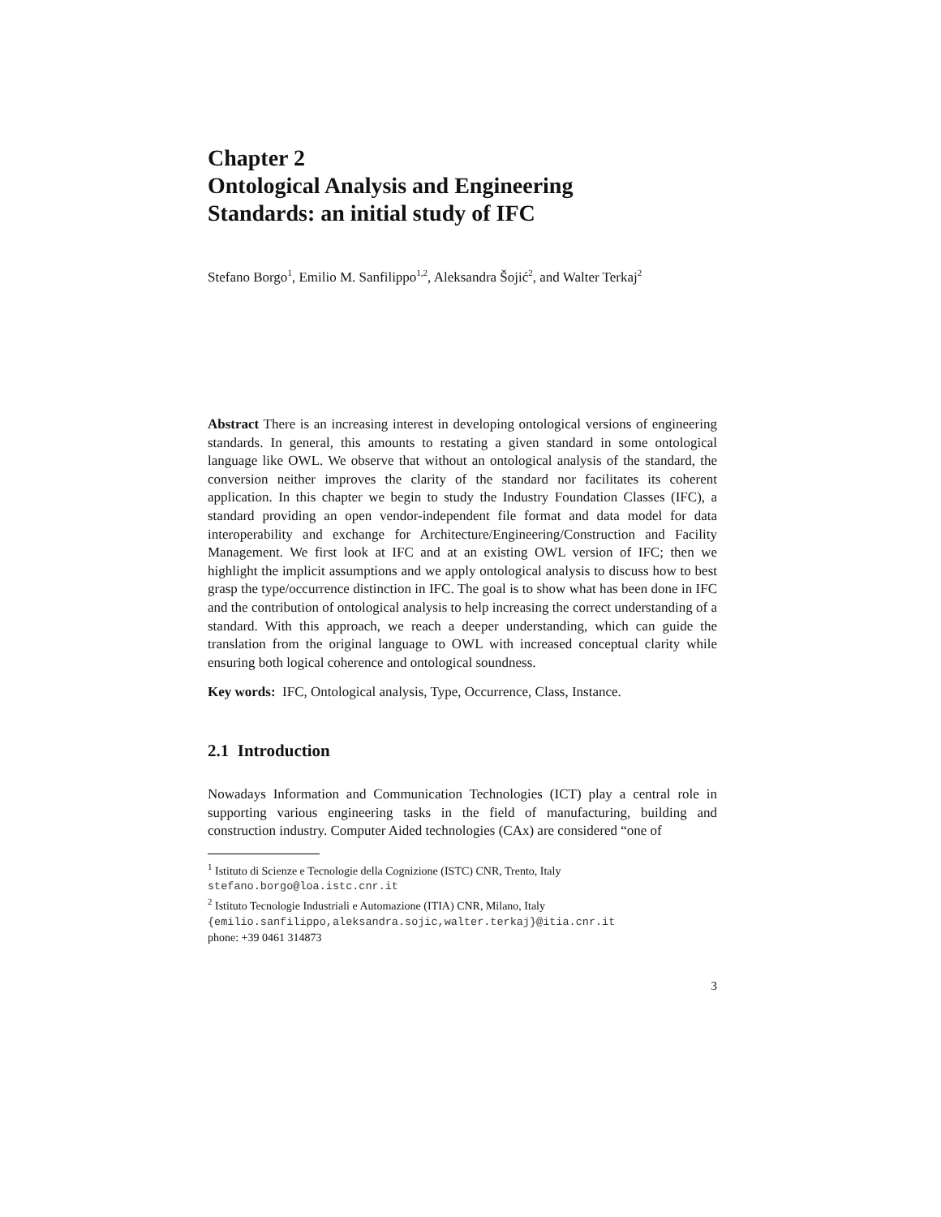Chapter 2
Ontological Analysis and Engineering
Standards: an initial study of IFC
Stefano Borgo<sup>1</sup>, Emilio M. Sanfilippo<sup>1,2</sup>, Aleksandra Šojić<sup>2</sup>, and Walter Terkaj<sup>2</sup>
Abstract There is an increasing interest in developing ontological versions of engineering standards. In general, this amounts to restating a given standard in some ontological language like OWL. We observe that without an ontological analysis of the standard, the conversion neither improves the clarity of the standard nor facilitates its coherent application. In this chapter we begin to study the Industry Foundation Classes (IFC), a standard providing an open vendor-independent file format and data model for data interoperability and exchange for Architecture/Engineering/Construction and Facility Management. We first look at IFC and at an existing OWL version of IFC; then we highlight the implicit assumptions and we apply ontological analysis to discuss how to best grasp the type/occurrence distinction in IFC. The goal is to show what has been done in IFC and the contribution of ontological analysis to help increasing the correct understanding of a standard. With this approach, we reach a deeper understanding, which can guide the translation from the original language to OWL with increased conceptual clarity while ensuring both logical coherence and ontological soundness.
Key words: IFC, Ontological analysis, Type, Occurrence, Class, Instance.
2.1 Introduction
Nowadays Information and Communication Technologies (ICT) play a central role in supporting various engineering tasks in the field of manufacturing, building and construction industry. Computer Aided technologies (CAx) are considered “one of
<sup>1</sup> Istituto di Scienze e Tecnologie della Cognizione (ISTC) CNR, Trento, Italy
stefano.borgo@loa.istc.cnr.it
<sup>2</sup> Istituto Tecnologie Industriali e Automazione (ITIA) CNR, Milano, Italy
{emilio.sanfilippo,aleksandra.sojic,walter.terkaj}@itia.cnr.it
phone: +39 0461 314873
3